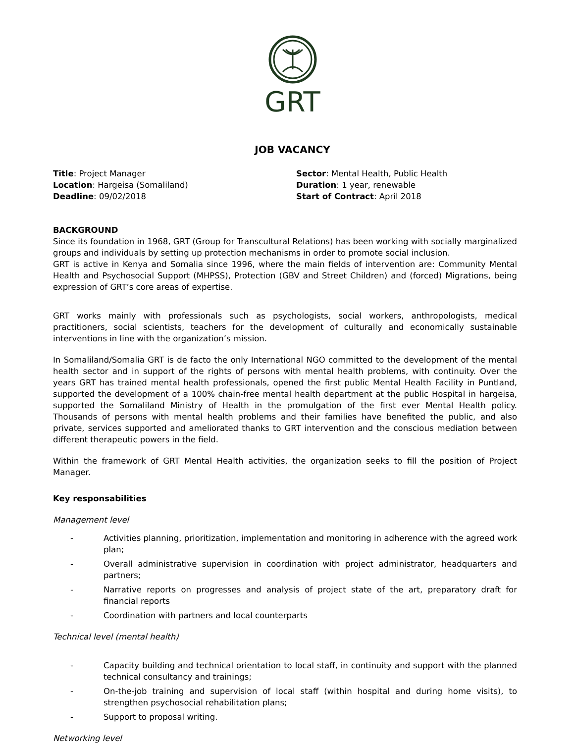GRT
JOB VACANCY
Title: Project Manager
Location: Hargeisa (Somaliland)
Deadline: 09/02/2018
Sector: Mental Health, Public Health
Duration: 1 year, renewable
Start of Contract: April 2018
BACKGROUND
Since its foundation in 1968, GRT (Group for Transcultural Relations) has been working with socially marginalized groups and individuals by setting up protection mechanisms in order to promote social inclusion.
GRT is active in Kenya and Somalia since 1996, where the main fields of intervention are: Community Mental Health and Psychosocial Support (MHPSS), Protection (GBV and Street Children) and (forced) Migrations, being expression of GRT’s core areas of expertise.
GRT works mainly with professionals such as psychologists, social workers, anthropologists, medical practitioners, social scientists, teachers for the development of culturally and economically sustainable interventions in line with the organization’s mission.
In Somaliland/Somalia GRT is de facto the only International NGO committed to the development of the mental health sector and in support of the rights of persons with mental health problems, with continuity. Over the years GRT has trained mental health professionals, opened the first public Mental Health Facility in Puntland, supported the development of a 100% chain-free mental health department at the public Hospital in hargeisa, supported the Somaliland Ministry of Health in the promulgation of the first ever Mental Health policy. Thousands of persons with mental health problems and their families have benefited the public, and also private, services supported and ameliorated thanks to GRT intervention and the conscious mediation between different therapeutic powers in the field.
Within the framework of GRT Mental Health activities, the organization seeks to fill the position of Project Manager.
Key responsabilities
Management level
- Activities planning, prioritization, implementation and monitoring in adherence with the agreed work plan;
- Overall administrative supervision in coordination with project administrator, headquarters and partners;
- Narrative reports on progresses and analysis of project state of the art, preparatory draft for financial reports
- Coordination with partners and local counterparts
Technical level (mental health)
- Capacity building and technical orientation to local staff, in continuity and support with the planned technical consultancy and trainings;
- On-the-job training and supervision of local staff (within hospital and during home visits), to strengthen psychosocial rehabilitation plans;
- Support to proposal writing.
Networking level